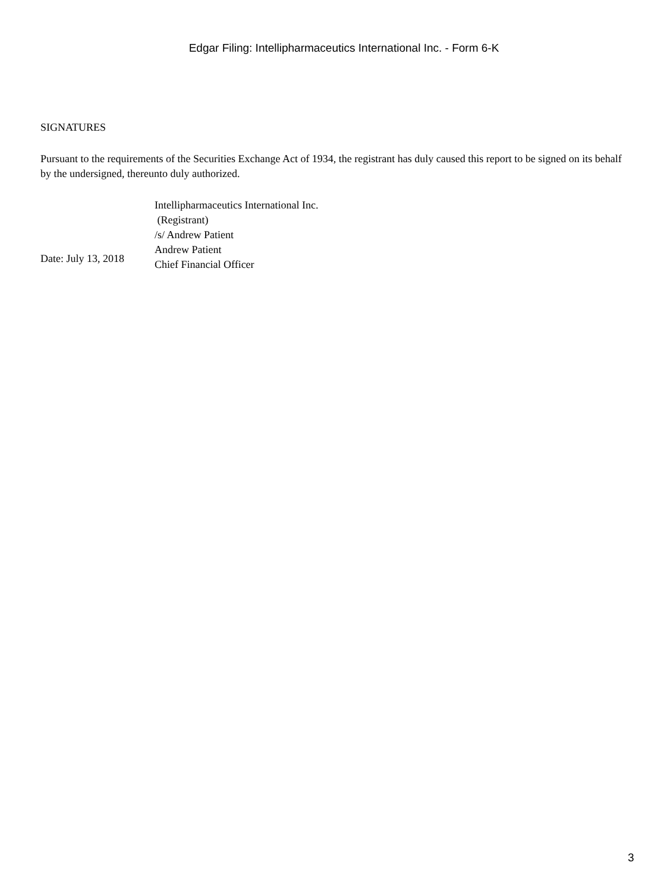Edgar Filing: Intellipharmaceutics International Inc. - Form 6-K
SIGNATURES
Pursuant to the requirements of the Securities Exchange Act of 1934, the registrant has duly caused this report to be signed on its behalf by the undersigned, thereunto duly authorized.
Date: July 13, 2018
Intellipharmaceutics International Inc.
(Registrant)
/s/ Andrew Patient
Andrew Patient
Chief Financial Officer
3